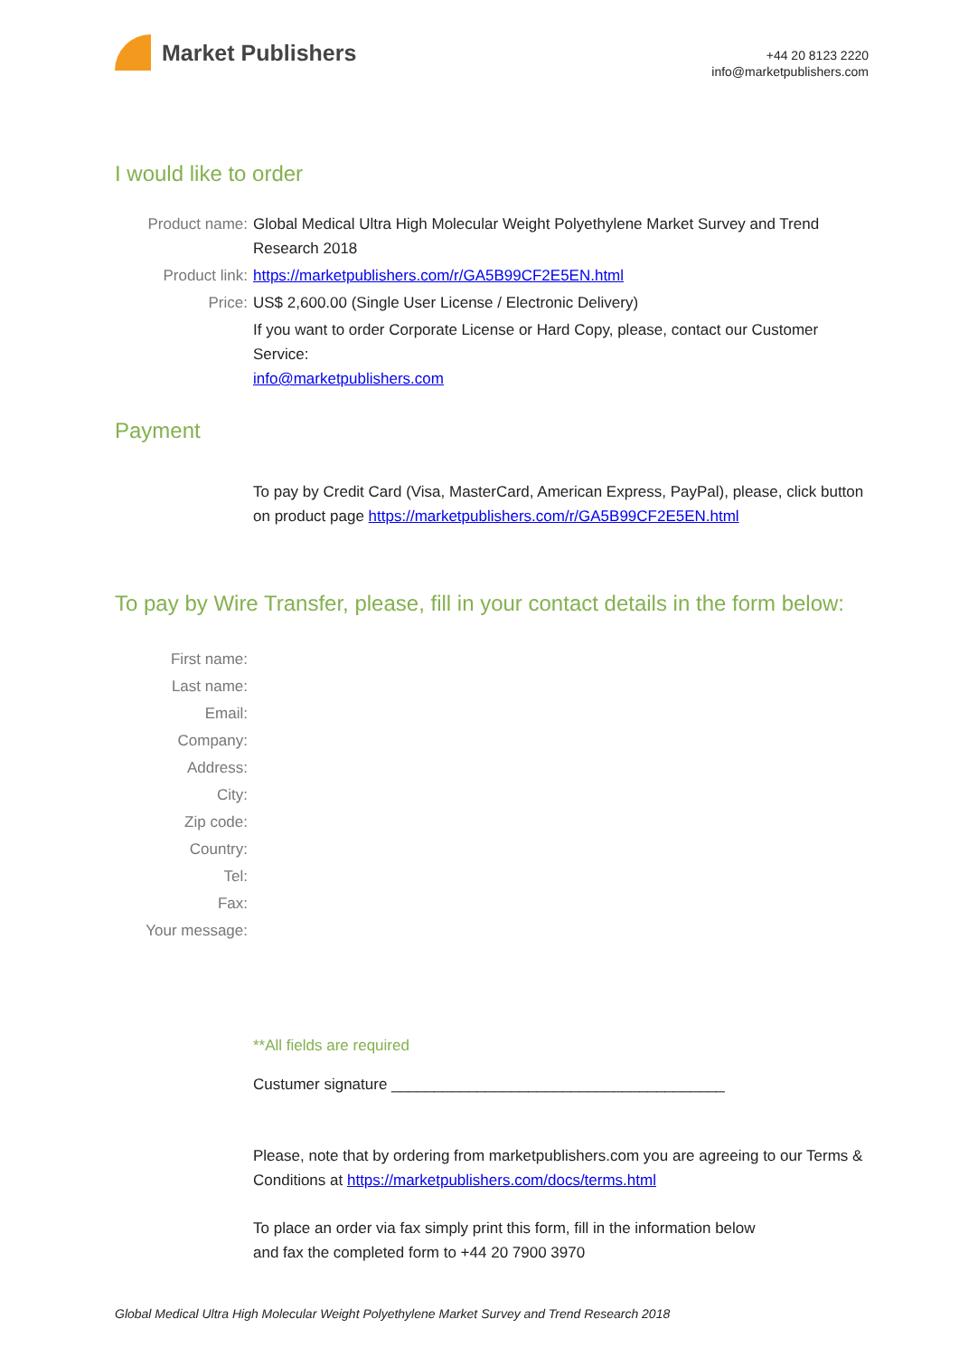Market Publishers
+44 20 8123 2220
info@marketpublishers.com
I would like to order
Product name: Global Medical Ultra High Molecular Weight Polyethylene Market Survey and Trend Research 2018
Product link: https://marketpublishers.com/r/GA5B99CF2E5EN.html
Price: US$ 2,600.00 (Single User License / Electronic Delivery)
If you want to order Corporate License or Hard Copy, please, contact our Customer Service:
info@marketpublishers.com
Payment
To pay by Credit Card (Visa, MasterCard, American Express, PayPal), please, click button on product page https://marketpublishers.com/r/GA5B99CF2E5EN.html
To pay by Wire Transfer, please, fill in your contact details in the form below:
First name:
Last name:
Email:
Company:
Address:
City:
Zip code:
Country:
Tel:
Fax:
Your message:
**All fields are required
Custumer signature _______________________________________
Please, note that by ordering from marketpublishers.com you are agreeing to our Terms & Conditions at https://marketpublishers.com/docs/terms.html
To place an order via fax simply print this form, fill in the information below
and fax the completed form to +44 20 7900 3970
Global Medical Ultra High Molecular Weight Polyethylene Market Survey and Trend Research 2018